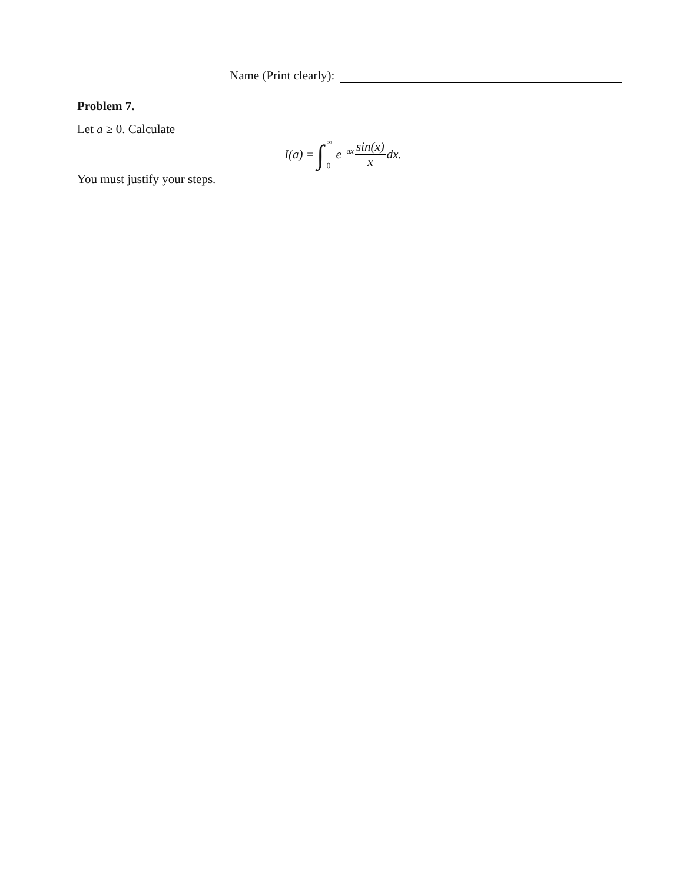Name (Print clearly):
Problem 7.
Let a ≥ 0. Calculate
I (a) = ∫ ∞
0 e<sup>−ax</sup> sin(x) x dx.
You must justify your steps.